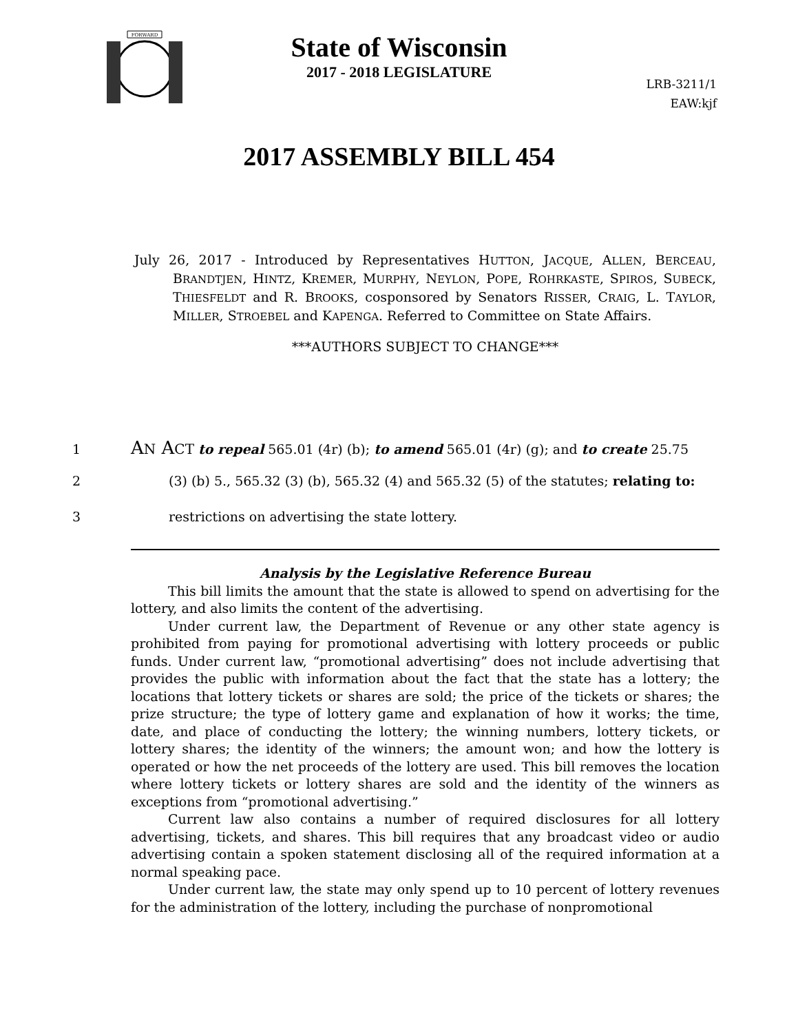FORWARD
State of Wisconsin
2017 - 2018 LEGISLATURE
LRB-3211/1
EAW:kjf
2017 ASSEMBLY BILL 454
July 26, 2017 - Introduced by Representatives HUTTON, JACQUE, ALLEN, BERCEAU, BRANDTJEN, HINTZ, KREMER, MURPHY, NEYLON, POPE, ROHRKASTE, SPIROS, SUBECK, THIESFELDT and R. BROOKS, cosponsored by Senators RISSER, CRAIG, L. TAYLOR, MILLER, STROEBEL and KAPENGA. Referred to Committee on State Affairs.
***AUTHORS SUBJECT TO CHANGE***
1 AN ACT to repeal 565.01 (4r) (b); to amend 565.01 (4r) (g); and to create 25.75
2 (3) (b) 5., 565.32 (3) (b), 565.32 (4) and 565.32 (5) of the statutes; relating to:
3 restrictions on advertising the state lottery.
Analysis by the Legislative Reference Bureau
This bill limits the amount that the state is allowed to spend on advertising for the lottery, and also limits the content of the advertising.
Under current law, the Department of Revenue or any other state agency is prohibited from paying for promotional advertising with lottery proceeds or public funds. Under current law, “promotional advertising” does not include advertising that provides the public with information about the fact that the state has a lottery; the locations that lottery tickets or shares are sold; the price of the tickets or shares; the prize structure; the type of lottery game and explanation of how it works; the time, date, and place of conducting the lottery; the winning numbers, lottery tickets, or lottery shares; the identity of the winners; the amount won; and how the lottery is operated or how the net proceeds of the lottery are used. This bill removes the location where lottery tickets or lottery shares are sold and the identity of the winners as exceptions from “promotional advertising.”
Current law also contains a number of required disclosures for all lottery advertising, tickets, and shares. This bill requires that any broadcast video or audio advertising contain a spoken statement disclosing all of the required information at a normal speaking pace.
Under current law, the state may only spend up to 10 percent of lottery revenues for the administration of the lottery, including the purchase of nonpromotional